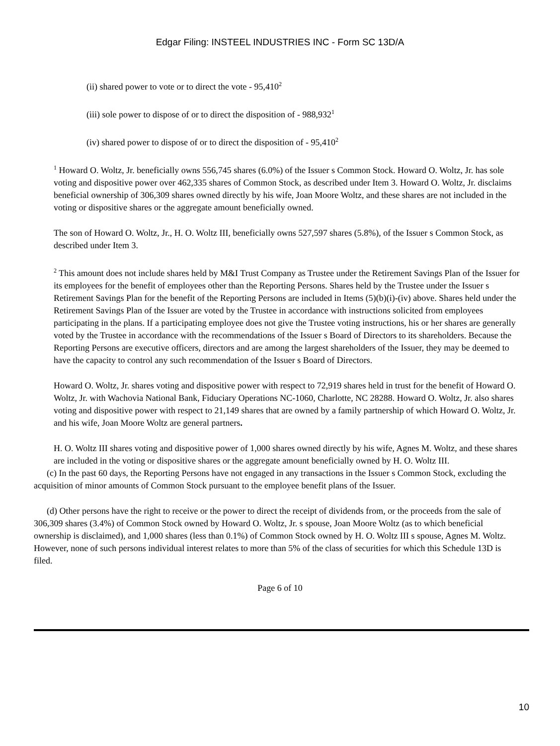Edgar Filing: INSTEEL INDUSTRIES INC - Form SC 13D/A
(ii) shared power to vote or to direct the vote - 95,410<sup>2</sup>
(iii) sole power to dispose of or to direct the disposition of - 988,932<sup>1</sup>
(iv) shared power to dispose of or to direct the disposition of - 95,410<sup>2</sup>
<sup>1</sup> Howard O. Woltz, Jr. beneficially owns 556,745 shares (6.0%) of the Issuer s Common Stock. Howard O. Woltz, Jr. has sole voting and dispositive power over 462,335 shares of Common Stock, as described under Item 3. Howard O. Woltz, Jr. disclaims beneficial ownership of 306,309 shares owned directly by his wife, Joan Moore Woltz, and these shares are not included in the voting or dispositive shares or the aggregate amount beneficially owned.
The son of Howard O. Woltz, Jr., H. O. Woltz III, beneficially owns 527,597 shares (5.8%), of the Issuer s Common Stock, as described under Item 3.
<sup>2</sup> This amount does not include shares held by M&I Trust Company as Trustee under the Retirement Savings Plan of the Issuer for its employees for the benefit of employees other than the Reporting Persons. Shares held by the Trustee under the Issuer s Retirement Savings Plan for the benefit of the Reporting Persons are included in Items (5)(b)(i)-(iv) above. Shares held under the Retirement Savings Plan of the Issuer are voted by the Trustee in accordance with instructions solicited from employees participating in the plans. If a participating employee does not give the Trustee voting instructions, his or her shares are generally voted by the Trustee in accordance with the recommendations of the Issuer s Board of Directors to its shareholders. Because the Reporting Persons are executive officers, directors and are among the largest shareholders of the Issuer, they may be deemed to have the capacity to control any such recommendation of the Issuer s Board of Directors.
Howard O. Woltz, Jr. shares voting and dispositive power with respect to 72,919 shares held in trust for the benefit of Howard O. Woltz, Jr. with Wachovia National Bank, Fiduciary Operations NC-1060, Charlotte, NC 28288. Howard O. Woltz, Jr. also shares voting and dispositive power with respect to 21,149 shares that are owned by a family partnership of which Howard O. Woltz, Jr. and his wife, Joan Moore Woltz are general partners.
H. O. Woltz III shares voting and dispositive power of 1,000 shares owned directly by his wife, Agnes M. Woltz, and these shares are included in the voting or dispositive shares or the aggregate amount beneficially owned by H. O. Woltz III.
(c) In the past 60 days, the Reporting Persons have not engaged in any transactions in the Issuer s Common Stock, excluding the acquisition of minor amounts of Common Stock pursuant to the employee benefit plans of the Issuer.
(d) Other persons have the right to receive or the power to direct the receipt of dividends from, or the proceeds from the sale of 306,309 shares (3.4%) of Common Stock owned by Howard O. Woltz, Jr. s spouse, Joan Moore Woltz (as to which beneficial ownership is disclaimed), and 1,000 shares (less than 0.1%) of Common Stock owned by H. O. Woltz III s spouse, Agnes M. Woltz. However, none of such persons individual interest relates to more than 5% of the class of securities for which this Schedule 13D is filed.
Page 6 of 10
10